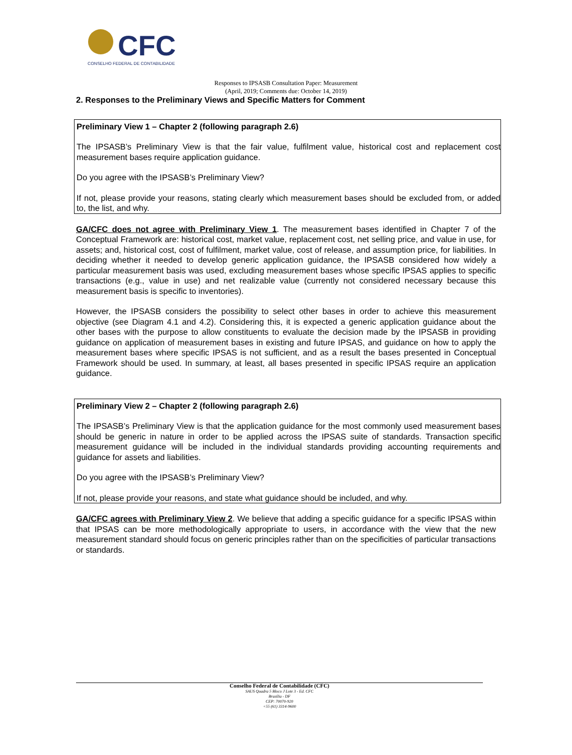CFC
CONSELHO FEDERAL DE CONTABILIDADE
Responses to IPSASB Consultation Paper: Measurement
(April, 2019; Comments due: October 14, 2019)
2. Responses to the Preliminary Views and Specific Matters for Comment
Preliminary View 1 – Chapter 2 (following paragraph 2.6)
The IPSASB’s Preliminary View is that the fair value, fulfilment value, historical cost and replacement cost measurement bases require application guidance.
Do you agree with the IPSASB’s Preliminary View?
If not, please provide your reasons, stating clearly which measurement bases should be excluded from, or added to, the list, and why.
GA/CFC does not agree with Preliminary View 1. The measurement bases identified in Chapter 7 of the Conceptual Framework are: historical cost, market value, replacement cost, net selling price, and value in use, for assets; and, historical cost, cost of fulfilment, market value, cost of release, and assumption price, for liabilities. In deciding whether it needed to develop generic application guidance, the IPSASB considered how widely a particular measurement basis was used, excluding measurement bases whose specific IPSAS applies to specific transactions (e.g., value in use) and net realizable value (currently not considered necessary because this measurement basis is specific to inventories).
However, the IPSASB considers the possibility to select other bases in order to achieve this measurement objective (see Diagram 4.1 and 4.2). Considering this, it is expected a generic application guidance about the other bases with the purpose to allow constituents to evaluate the decision made by the IPSASB in providing guidance on application of measurement bases in existing and future IPSAS, and guidance on how to apply the measurement bases where specific IPSAS is not sufficient, and as a result the bases presented in Conceptual Framework should be used. In summary, at least, all bases presented in specific IPSAS require an application guidance.
Preliminary View 2 – Chapter 2 (following paragraph 2.6)
The IPSASB’s Preliminary View is that the application guidance for the most commonly used measurement bases should be generic in nature in order to be applied across the IPSAS suite of standards. Transaction specific measurement guidance will be included in the individual standards providing accounting requirements and guidance for assets and liabilities.
Do you agree with the IPSASB’s Preliminary View?
If not, please provide your reasons, and state what guidance should be included, and why.
GA/CFC agrees with Preliminary View 2. We believe that adding a specific guidance for a specific IPSAS within that IPSAS can be more methodologically appropriate to users, in accordance with the view that the new measurement standard should focus on generic principles rather than on the specificities of particular transactions or standards.
Conselho Federal de Contabilidade (CFC)
SAUS Quadra 5 Bloco J Lote 3 - Ed. CFC
Brasília - DF
CEP: 70070-920
+55 (61) 3314-9600